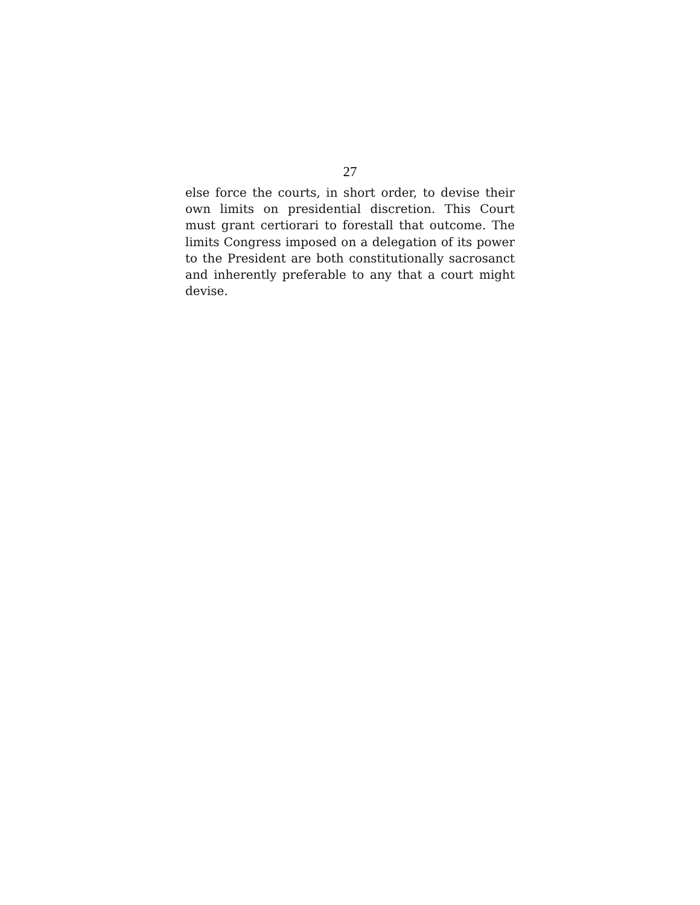27
else force the courts, in short order, to devise their own limits on presidential discretion. This Court must grant certiorari to forestall that outcome. The limits Congress imposed on a delegation of its power to the President are both constitutionally sacrosanct and inherently preferable to any that a court might devise.